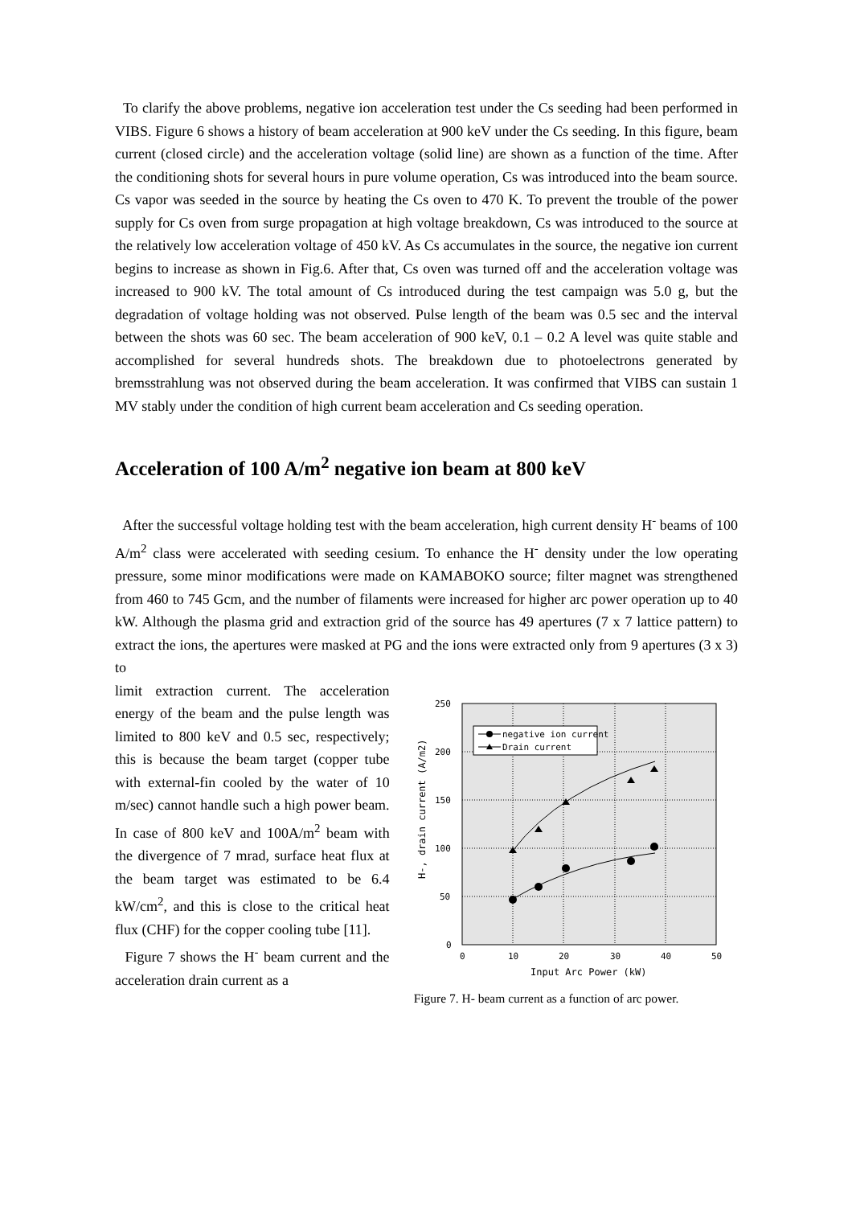To clarify the above problems, negative ion acceleration test under the Cs seeding had been performed in VIBS. Figure 6 shows a history of beam acceleration at 900 keV under the Cs seeding. In this figure, beam current (closed circle) and the acceleration voltage (solid line) are shown as a function of the time. After the conditioning shots for several hours in pure volume operation, Cs was introduced into the beam source. Cs vapor was seeded in the source by heating the Cs oven to 470 K. To prevent the trouble of the power supply for Cs oven from surge propagation at high voltage breakdown, Cs was introduced to the source at the relatively low acceleration voltage of 450 kV. As Cs accumulates in the source, the negative ion current begins to increase as shown in Fig.6. After that, Cs oven was turned off and the acceleration voltage was increased to 900 kV. The total amount of Cs introduced during the test campaign was 5.0 g, but the degradation of voltage holding was not observed. Pulse length of the beam was 0.5 sec and the interval between the shots was 60 sec. The beam acceleration of 900 keV, 0.1 – 0.2 A level was quite stable and accomplished for several hundreds shots. The breakdown due to photoelectrons generated by bremsstrahlung was not observed during the beam acceleration. It was confirmed that VIBS can sustain 1 MV stably under the condition of high current beam acceleration and Cs seeding operation.
Acceleration of 100 A/m<sup>2</sup> negative ion beam at 800 keV
After the successful voltage holding test with the beam acceleration, high current density H<sup>-</sup> beams of 100 A/m<sup>2</sup> class were accelerated with seeding cesium. To enhance the H<sup>-</sup> density under the low operating pressure, some minor modifications were made on KAMABOKO source; filter magnet was strengthened from 460 to 745 Gcm, and the number of filaments were increased for higher arc power operation up to 40 kW. Although the plasma grid and extraction grid of the source has 49 apertures (7 x 7 lattice pattern) to extract the ions, the apertures were masked at PG and the ions were extracted only from 9 apertures (3 x 3) to
limit extraction current. The acceleration energy of the beam and the pulse length was limited to 800 keV and 0.5 sec, respectively; this is because the beam target (copper tube with external-fin cooled by the water of 10 m/sec) cannot handle such a high power beam. In case of 800 keV and 100A/m<sup>2</sup> beam with the divergence of 7 mrad, surface heat flux at the beam target was estimated to be 6.4 kW/cm<sup>2</sup>, and this is close to the critical heat flux (CHF) for the copper cooling tube [11].
Figure 7 shows the H<sup>-</sup> beam current and the acceleration drain current as a
250
200
150
100
50
0
0
10
20
30
40
50
Input Arc Power (kW)
H-, drain current (A/m2)
negative ion current
Drain current
Figure 7. H- beam current as a function of arc power.